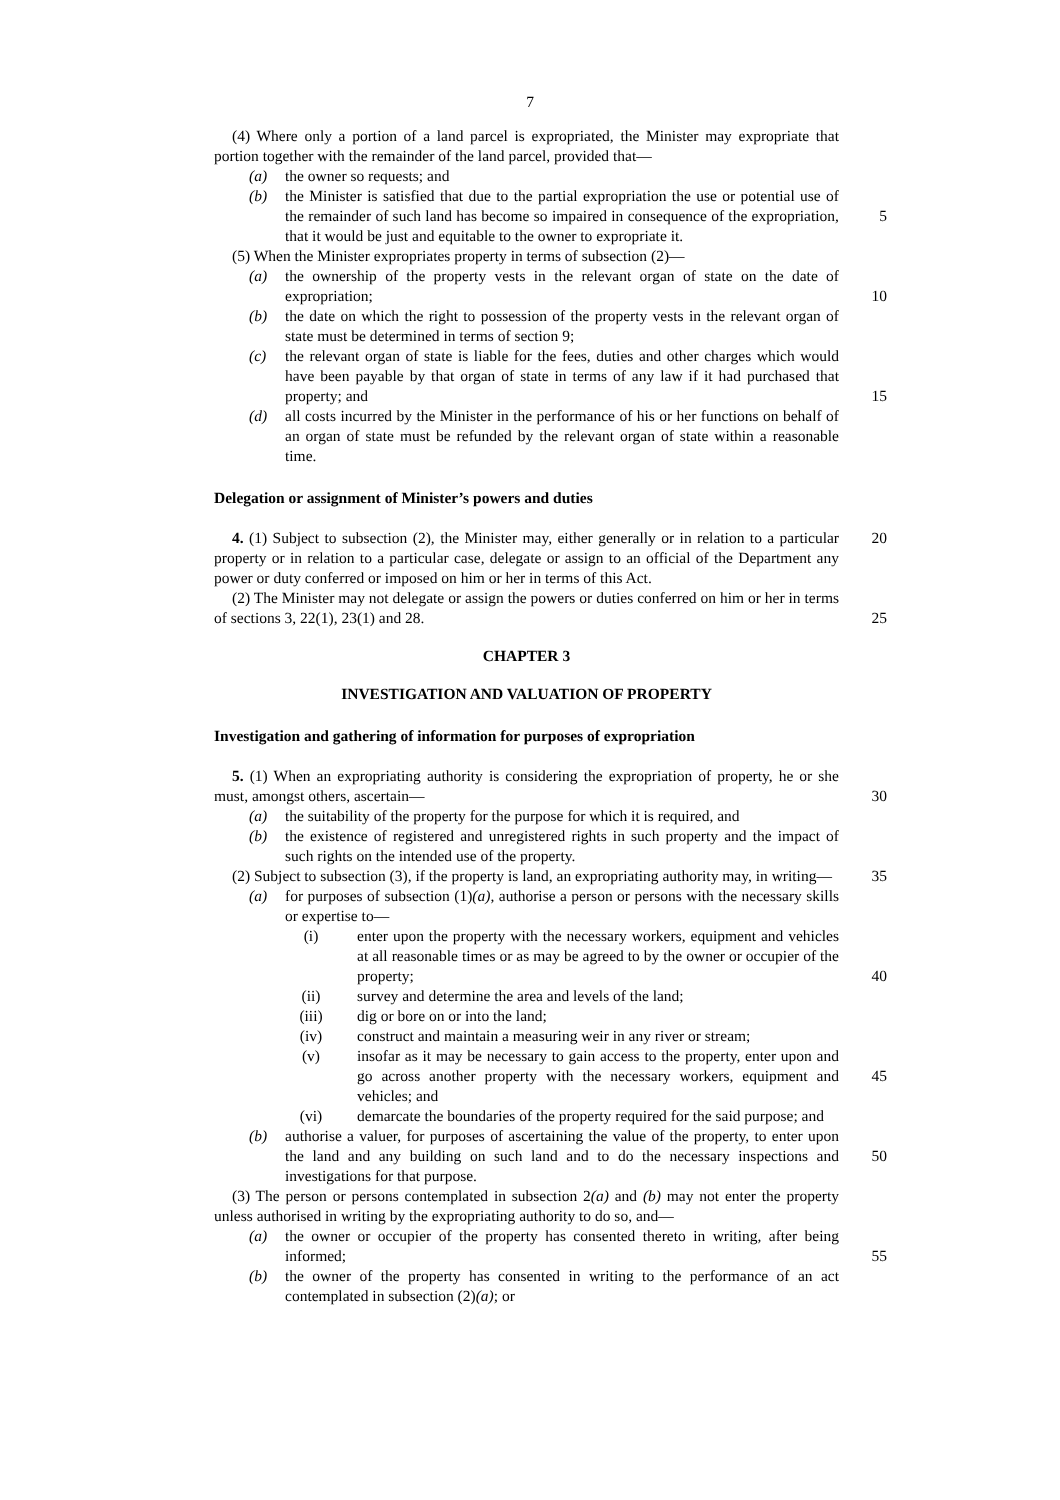7
(4) Where only a portion of a land parcel is expropriated, the Minister may expropriate that portion together with the remainder of the land parcel, provided that—
(a) the owner so requests; and
(b) the Minister is satisfied that due to the partial expropriation the use or potential use of the remainder of such land has become so impaired in consequence of 5 the expropriation, that it would be just and equitable to the owner to expropriate it.
(5) When the Minister expropriates property in terms of subsection (2)—
(a) the ownership of the property vests in the relevant organ of state on the date of expropriation; 10
(b) the date on which the right to possession of the property vests in the relevant organ of state must be determined in terms of section 9;
(c) the relevant organ of state is liable for the fees, duties and other charges which would have been payable by that organ of state in terms of any law if it had purchased that property; and 15
(d) all costs incurred by the Minister in the performance of his or her functions on behalf of an organ of state must be refunded by the relevant organ of state within a reasonable time.
Delegation or assignment of Minister’s powers and duties
4. (1) Subject to subsection (2), the Minister may, either generally or in relation to a 20 particular property or in relation to a particular case, delegate or assign to an official of the Department any power or duty conferred or imposed on him or her in terms of this Act.
(2) The Minister may not delegate or assign the powers or duties conferred on him or her in terms of sections 3, 22(1), 23(1) and 28. 25
CHAPTER 3
INVESTIGATION AND VALUATION OF PROPERTY
Investigation and gathering of information for purposes of expropriation
5. (1) When an expropriating authority is considering the expropriation of property, he or she must, amongst others, ascertain— 30
(a) the suitability of the property for the purpose for which it is required, and
(b) the existence of registered and unregistered rights in such property and the impact of such rights on the intended use of the property.
(2) Subject to subsection (3), if the property is land, an expropriating authority may, in writing— 35
(a) for purposes of subsection (1)(a), authorise a person or persons with the necessary skills or expertise to—
(i) enter upon the property with the necessary workers, equipment and vehicles at all reasonable times or as may be agreed to by the owner or occupier of the property; 40
(ii) survey and determine the area and levels of the land;
(iii) dig or bore on or into the land;
(iv) construct and maintain a measuring weir in any river or stream;
(v) insofar as it may be necessary to gain access to the property, enter upon and go across another property with the necessary workers, 45 equipment and vehicles; and
(vi) demarcate the boundaries of the property required for the said purpose; and
(b) authorise a valuer, for purposes of ascertaining the value of the property, to enter upon the land and any building on such land and to do the necessary 50 inspections and investigations for that purpose.
(3) The person or persons contemplated in subsection 2(a) and (b) may not enter the property unless authorised in writing by the expropriating authority to do so, and—
(a) the owner or occupier of the property has consented thereto in writing, after being informed; 55
(b) the owner of the property has consented in writing to the performance of an act contemplated in subsection (2)(a); or